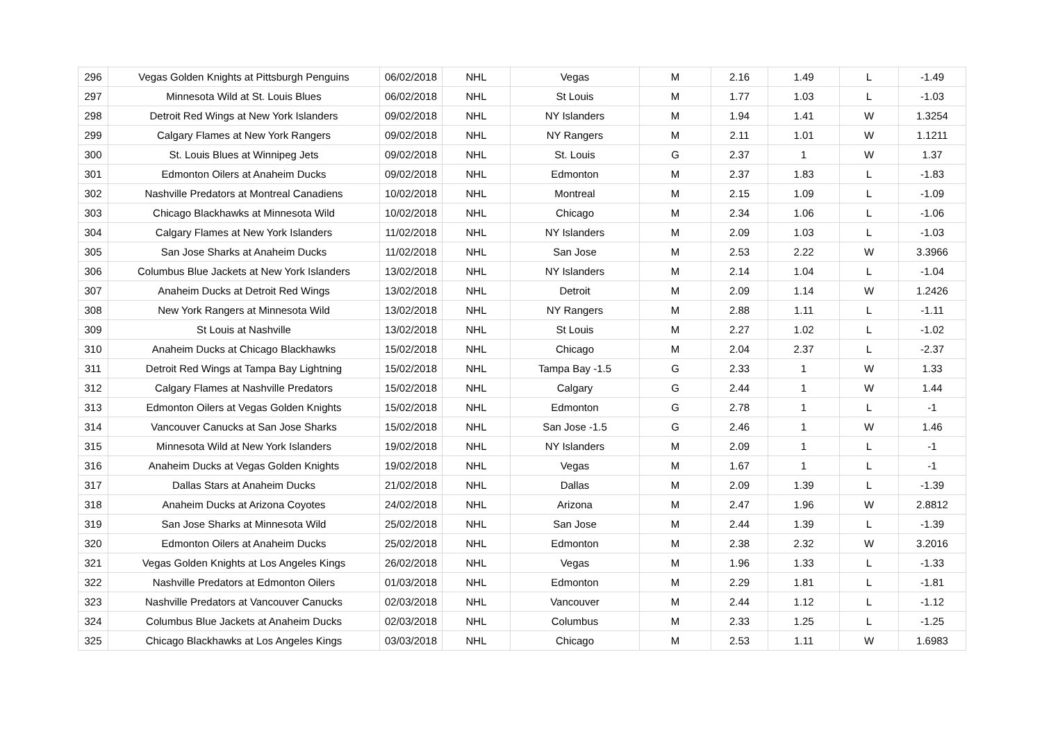| 296 | Vegas Golden Knights at Pittsburgh Penguins | 06/02/2018 | NHL | Vegas | M | 2.16 | 1.49 | L | -1.49 |
| 297 | Minnesota Wild at St. Louis Blues | 06/02/2018 | NHL | St Louis | M | 1.77 | 1.03 | L | -1.03 |
| 298 | Detroit Red Wings at New York Islanders | 09/02/2018 | NHL | NY Islanders | M | 1.94 | 1.41 | W | 1.3254 |
| 299 | Calgary Flames at New York Rangers | 09/02/2018 | NHL | NY Rangers | M | 2.11 | 1.01 | W | 1.1211 |
| 300 | St. Louis Blues at Winnipeg Jets | 09/02/2018 | NHL | St. Louis | G | 2.37 | 1 | W | 1.37 |
| 301 | Edmonton Oilers at Anaheim Ducks | 09/02/2018 | NHL | Edmonton | M | 2.37 | 1.83 | L | -1.83 |
| 302 | Nashville Predators at Montreal Canadiens | 10/02/2018 | NHL | Montreal | M | 2.15 | 1.09 | L | -1.09 |
| 303 | Chicago Blackhawks at Minnesota Wild | 10/02/2018 | NHL | Chicago | M | 2.34 | 1.06 | L | -1.06 |
| 304 | Calgary Flames at New York Islanders | 11/02/2018 | NHL | NY Islanders | M | 2.09 | 1.03 | L | -1.03 |
| 305 | San Jose Sharks at Anaheim Ducks | 11/02/2018 | NHL | San Jose | M | 2.53 | 2.22 | W | 3.3966 |
| 306 | Columbus Blue Jackets at New York Islanders | 13/02/2018 | NHL | NY Islanders | M | 2.14 | 1.04 | L | -1.04 |
| 307 | Anaheim Ducks at Detroit Red Wings | 13/02/2018 | NHL | Detroit | M | 2.09 | 1.14 | W | 1.2426 |
| 308 | New York Rangers at Minnesota Wild | 13/02/2018 | NHL | NY Rangers | M | 2.88 | 1.11 | L | -1.11 |
| 309 | St Louis at Nashville | 13/02/2018 | NHL | St Louis | M | 2.27 | 1.02 | L | -1.02 |
| 310 | Anaheim Ducks at Chicago Blackhawks | 15/02/2018 | NHL | Chicago | M | 2.04 | 2.37 | L | -2.37 |
| 311 | Detroit Red Wings at Tampa Bay Lightning | 15/02/2018 | NHL | Tampa Bay -1.5 | G | 2.33 | 1 | W | 1.33 |
| 312 | Calgary Flames at Nashville Predators | 15/02/2018 | NHL | Calgary | G | 2.44 | 1 | W | 1.44 |
| 313 | Edmonton Oilers at Vegas Golden Knights | 15/02/2018 | NHL | Edmonton | G | 2.78 | 1 | L | -1 |
| 314 | Vancouver Canucks at San Jose Sharks | 15/02/2018 | NHL | San Jose -1.5 | G | 2.46 | 1 | W | 1.46 |
| 315 | Minnesota Wild at New York Islanders | 19/02/2018 | NHL | NY Islanders | M | 2.09 | 1 | L | -1 |
| 316 | Anaheim Ducks at Vegas Golden Knights | 19/02/2018 | NHL | Vegas | M | 1.67 | 1 | L | -1 |
| 317 | Dallas Stars at Anaheim Ducks | 21/02/2018 | NHL | Dallas | M | 2.09 | 1.39 | L | -1.39 |
| 318 | Anaheim Ducks at Arizona Coyotes | 24/02/2018 | NHL | Arizona | M | 2.47 | 1.96 | W | 2.8812 |
| 319 | San Jose Sharks at Minnesota Wild | 25/02/2018 | NHL | San Jose | M | 2.44 | 1.39 | L | -1.39 |
| 320 | Edmonton Oilers at Anaheim Ducks | 25/02/2018 | NHL | Edmonton | M | 2.38 | 2.32 | W | 3.2016 |
| 321 | Vegas Golden Knights at Los Angeles Kings | 26/02/2018 | NHL | Vegas | M | 1.96 | 1.33 | L | -1.33 |
| 322 | Nashville Predators at Edmonton Oilers | 01/03/2018 | NHL | Edmonton | M | 2.29 | 1.81 | L | -1.81 |
| 323 | Nashville Predators at Vancouver Canucks | 02/03/2018 | NHL | Vancouver | M | 2.44 | 1.12 | L | -1.12 |
| 324 | Columbus Blue Jackets at Anaheim Ducks | 02/03/2018 | NHL | Columbus | M | 2.33 | 1.25 | L | -1.25 |
| 325 | Chicago Blackhawks at Los Angeles Kings | 03/03/2018 | NHL | Chicago | M | 2.53 | 1.11 | W | 1.6983 |